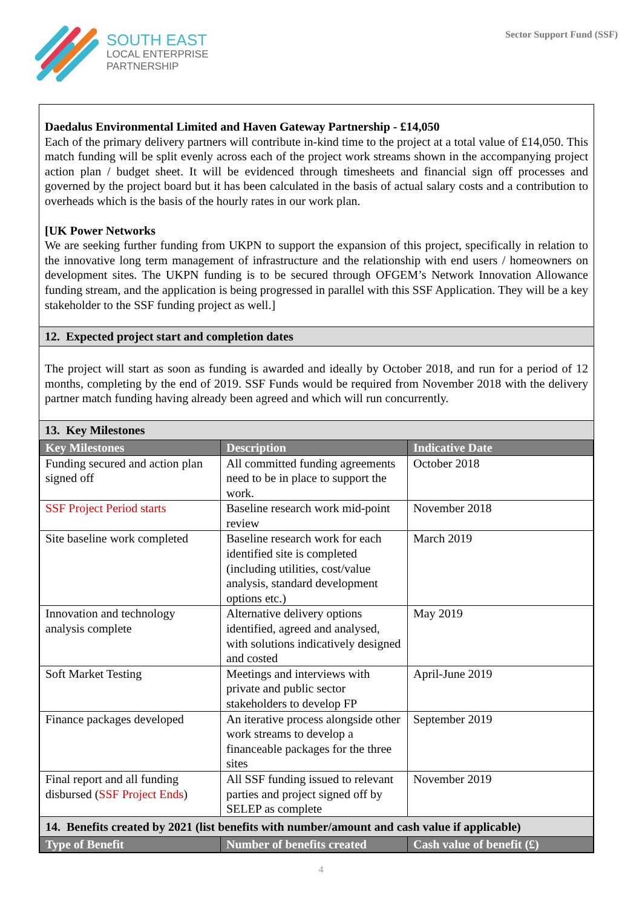SOUTH EAST
LOCAL ENTERPRISE
PARTNERSHIP
Sector Support Fund (SSF)
Daedalus Environmental Limited and Haven Gateway Partnership - £14,050
Each of the primary delivery partners will contribute in-kind time to the project at a total value of £14,050. This match funding will be split evenly across each of the project work streams shown in the accompanying project action plan / budget sheet. It will be evidenced through timesheets and financial sign off processes and governed by the project board but it has been calculated in the basis of actual salary costs and a contribution to overheads which is the basis of the hourly rates in our work plan.
[UK Power Networks
We are seeking further funding from UKPN to support the expansion of this project, specifically in relation to the innovative long term management of infrastructure and the relationship with end users / homeowners on development sites. The UKPN funding is to be secured through OFGEM’s Network Innovation Allowance funding stream, and the application is being progressed in parallel with this SSF Application. They will be a key stakeholder to the SSF funding project as well.]
12. Expected project start and completion dates
The project will start as soon as funding is awarded and ideally by October 2018, and run for a period of 12 months, completing by the end of 2019. SSF Funds would be required from November 2018 with the delivery partner match funding having already been agreed and which will run concurrently.
13. Key Milestones
| Key Milestones | Description | Indicative Date |
| --- | --- | --- |
| Funding secured and action plan signed off | All committed funding agreements need to be in place to support the work. | October 2018 |
| SSF Project Period starts | Baseline research work mid-point review | November 2018 |
| Site baseline work completed | Baseline research work for each identified site is completed (including utilities, cost/value analysis, standard development options etc.) | March 2019 |
| Innovation and technology analysis complete | Alternative delivery options identified, agreed and analysed, with solutions indicatively designed and costed | May 2019 |
| Soft Market Testing | Meetings and interviews with private and public sector stakeholders to develop FP | April-June 2019 |
| Finance packages developed | An iterative process alongside other work streams to develop a financeable packages for the three sites | September 2019 |
| Final report and all funding disbursed ( SSF Project Ends ) | All SSF funding issued to relevant parties and project signed off by SELEP as complete | November 2019 |
| 14. Benefits created by 2021 (list benefits with number/amount and cash value if applicable) | | |
| Type of Benefit | Number of benefits created | Cash value of benefit (£) |
4